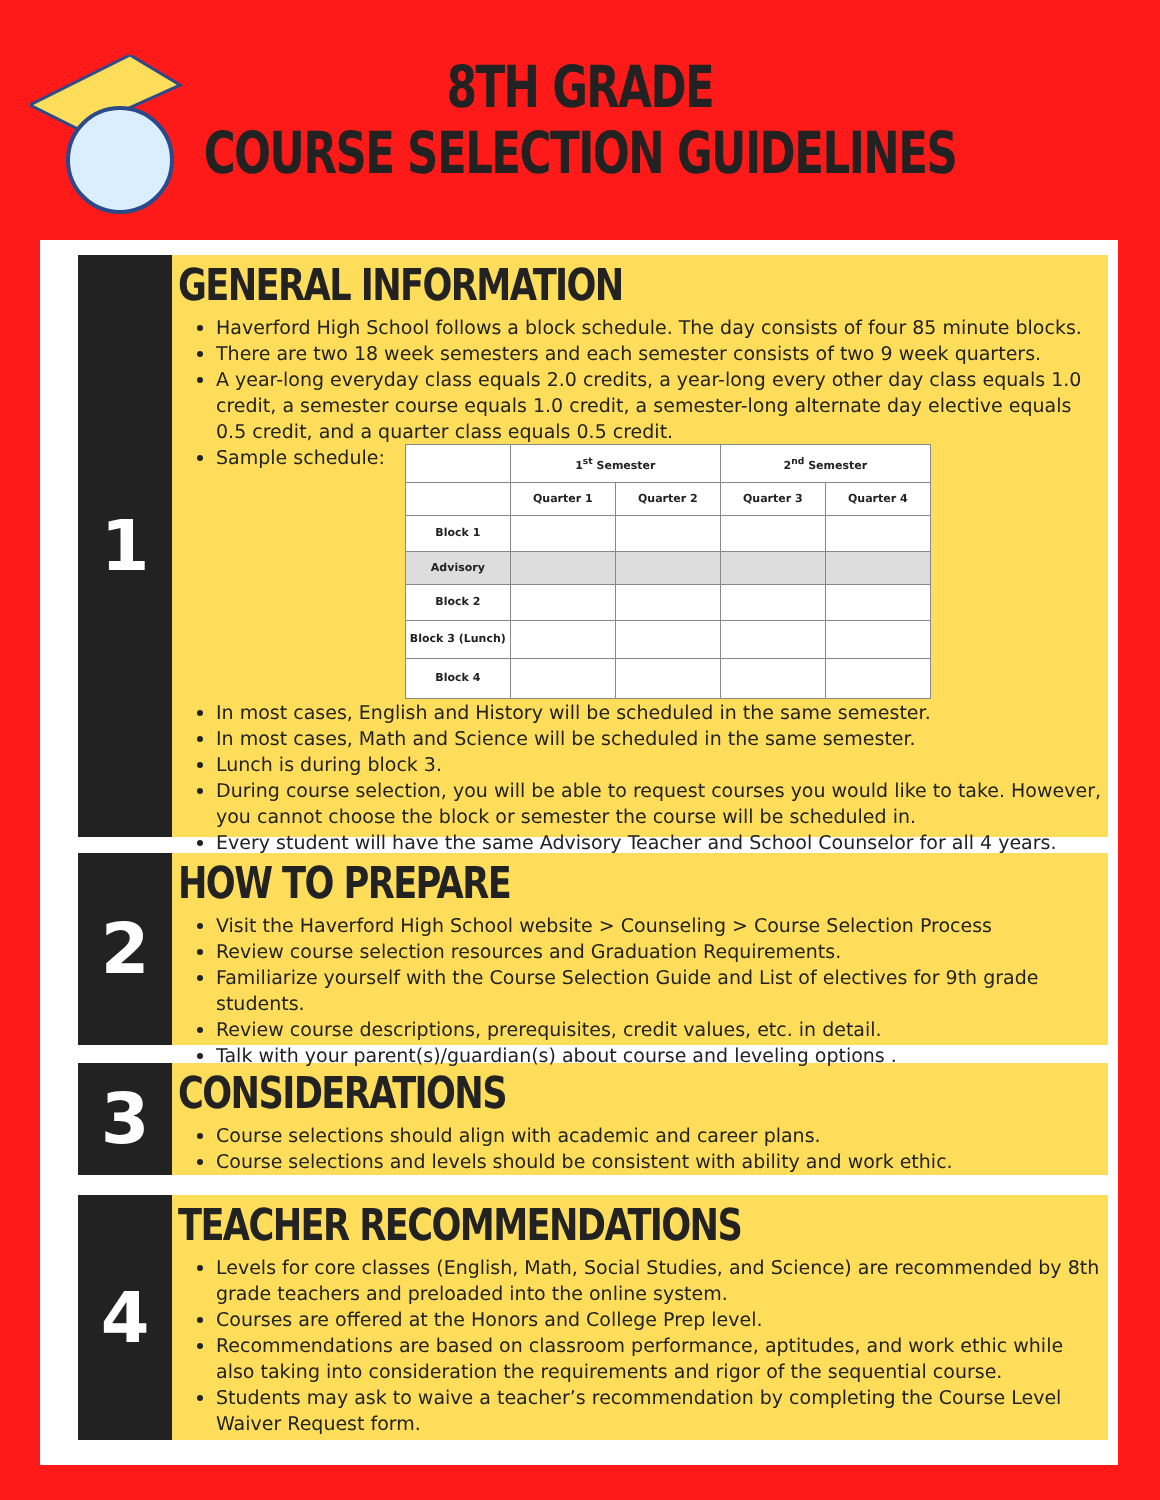8TH GRADE
COURSE SELECTION GUIDELINES
1
GENERAL INFORMATION
Haverford High School follows a block schedule. The day consists of four 85 minute blocks.
There are two 18 week semesters and each semester consists of two 9 week quarters.
A year-long everyday class equals 2.0 credits, a year-long every other day class equals 1.0 credit, a semester course equals 1.0 credit, a semester-long alternate day elective equals 0.5 credit, and a quarter class equals 0.5 credit.
Sample schedule:
| | 1<sup>st</sup> Semester | | 2<sup>nd</sup> Semester | |
| --- | --- | --- | --- | --- |
| | Quarter 1 | Quarter 2 | Quarter 3 | Quarter 4 |
| Block 1 | | | | |
| Advisory | | | | |
| Block 2 | | | | |
| Block 3 (Lunch) | | | | |
| Block 4 | | | | |
In most cases, English and History will be scheduled in the same semester.
In most cases, Math and Science will be scheduled in the same semester.
Lunch is during block 3.
During course selection, you will be able to request courses you would like to take. However, you cannot choose the block or semester the course will be scheduled in.
Every student will have the same Advisory Teacher and School Counselor for all 4 years.
2
HOW TO PREPARE
Visit the Haverford High School website > Counseling > Course Selection Process
Review course selection resources and Graduation Requirements.
Familiarize yourself with the Course Selection Guide and List of electives for 9th grade students.
Review course descriptions, prerequisites, credit values, etc. in detail.
Talk with your parent(s)/guardian(s) about course and leveling options .
3
CONSIDERATIONS
Course selections should align with academic and career plans.
Course selections and levels should be consistent with ability and work ethic.
4
TEACHER RECOMMENDATIONS
Levels for core classes (English, Math, Social Studies, and Science) are recommended by 8th grade teachers and preloaded into the online system.
Courses are offered at the Honors and College Prep level.
Recommendations are based on classroom performance, aptitudes, and work ethic while also taking into consideration the requirements and rigor of the sequential course.
Students may ask to waive a teacher’s recommendation by completing the Course Level Waiver Request form.